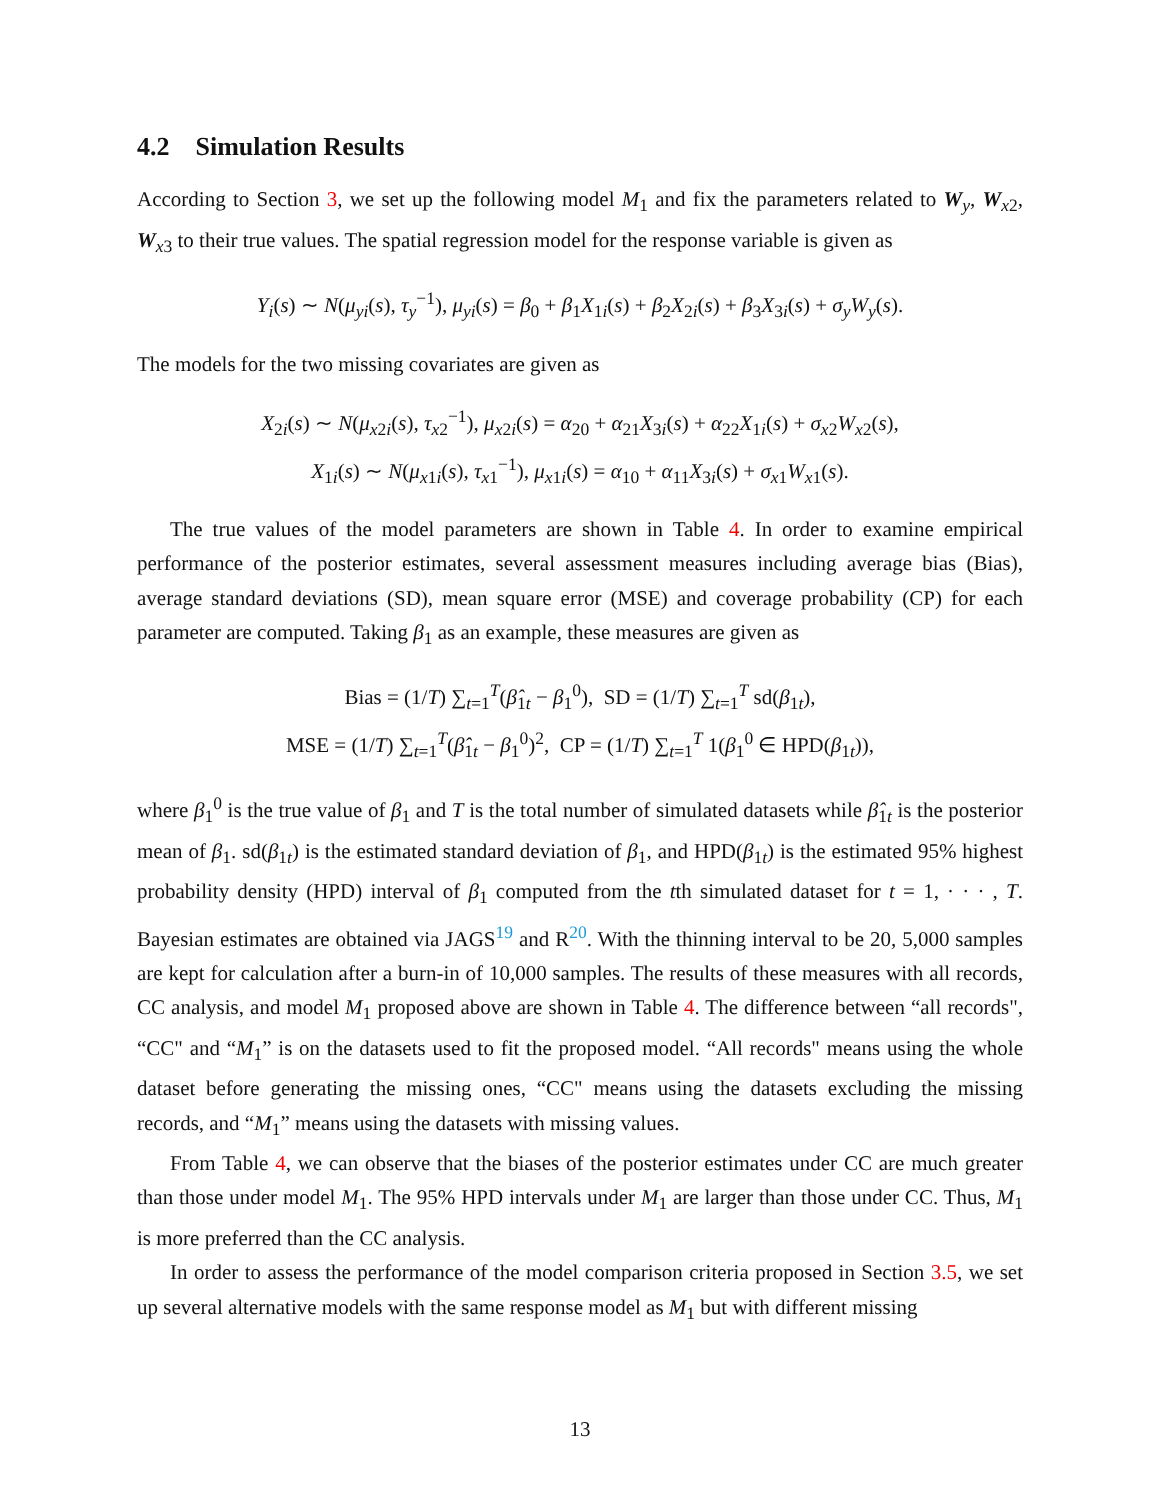4.2 Simulation Results
According to Section 3, we set up the following model M<sub>1</sub> and fix the parameters related to W<sub>y</sub>, W<sub>x2</sub>, W<sub>x3</sub> to their true values. The spatial regression model for the response variable is given as
Y<sub>i</sub>(s) ∼ N(μ<sub>yi</sub>(s), τ<sub>y</sub><sup>−1</sup>), μ<sub>yi</sub>(s) = β<sub>0</sub> + β<sub>1</sub>X<sub>1i</sub>(s) + β<sub>2</sub>X<sub>2i</sub>(s) + β<sub>3</sub>X<sub>3i</sub>(s) + σ<sub>y</sub>W<sub>y</sub>(s).
The models for the two missing covariates are given as
X<sub>2i</sub>(s) ∼ N(μ<sub>x2i</sub>(s), τ<sub>x2</sub><sup>−1</sup>), μ<sub>x2i</sub>(s) = α<sub>20</sub> + α<sub>21</sub>X<sub>3i</sub>(s) + α<sub>22</sub>X<sub>1i</sub>(s) + σ<sub>x2</sub>W<sub>x2</sub>(s),
X<sub>1i</sub>(s) ∼ N(μ<sub>x1i</sub>(s), τ<sub>x1</sub><sup>−1</sup>), μ<sub>x1i</sub>(s) = α<sub>10</sub> + α<sub>11</sub>X<sub>3i</sub>(s) + σ<sub>x1</sub>W<sub>x1</sub>(s).
The true values of the model parameters are shown in Table 4. In order to examine empirical performance of the posterior estimates, several assessment measures including average bias (Bias), average standard deviations (SD), mean square error (MSE) and coverage probability (CP) for each parameter are computed. Taking β<sub>1</sub> as an example, these measures are given as
Bias = (1/T) ∑<sub>t=1</sub><sup>T</sup>(β̂<sub>1t</sub> − β<sub>1</sub><sup>0</sup>), SD = (1/T) ∑<sub>t=1</sub><sup>T</sup> sd(β<sub>1t</sub>),
MSE = (1/T) ∑<sub>t=1</sub><sup>T</sup>(β̂<sub>1t</sub> − β<sub>1</sub><sup>0</sup>)<sup>2</sup>, CP = (1/T) ∑<sub>t=1</sub><sup>T</sup> 1(β<sub>1</sub><sup>0</sup> ∈ HPD(β<sub>1t</sub>)),
where β<sub>1</sub><sup>0</sup> is the true value of β<sub>1</sub> and T is the total number of simulated datasets while β̂<sub>1t</sub> is the posterior mean of β<sub>1</sub>. sd(β<sub>1t</sub>) is the estimated standard deviation of β<sub>1</sub>, and HPD(β<sub>1t</sub>) is the estimated 95% highest probability density (HPD) interval of β<sub>1</sub> computed from the tth simulated dataset for t = 1, · · · , T. Bayesian estimates are obtained via JAGS<sup>19</sup> and R<sup>20</sup>. With the thinning interval to be 20, 5,000 samples are kept for calculation after a burn-in of 10,000 samples. The results of these measures with all records, CC analysis, and model M<sub>1</sub> proposed above are shown in Table 4. The difference between “all records", “CC" and “M<sub>1</sub>” is on the datasets used to fit the proposed model. “All records" means using the whole dataset before generating the missing ones, “CC" means using the datasets excluding the missing records, and “M<sub>1</sub>” means using the datasets with missing values.
From Table 4, we can observe that the biases of the posterior estimates under CC are much greater than those under model M<sub>1</sub>. The 95% HPD intervals under M<sub>1</sub> are larger than those under CC. Thus, M<sub>1</sub> is more preferred than the CC analysis.
In order to assess the performance of the model comparison criteria proposed in Section 3.5, we set up several alternative models with the same response model as M<sub>1</sub> but with different missing
13